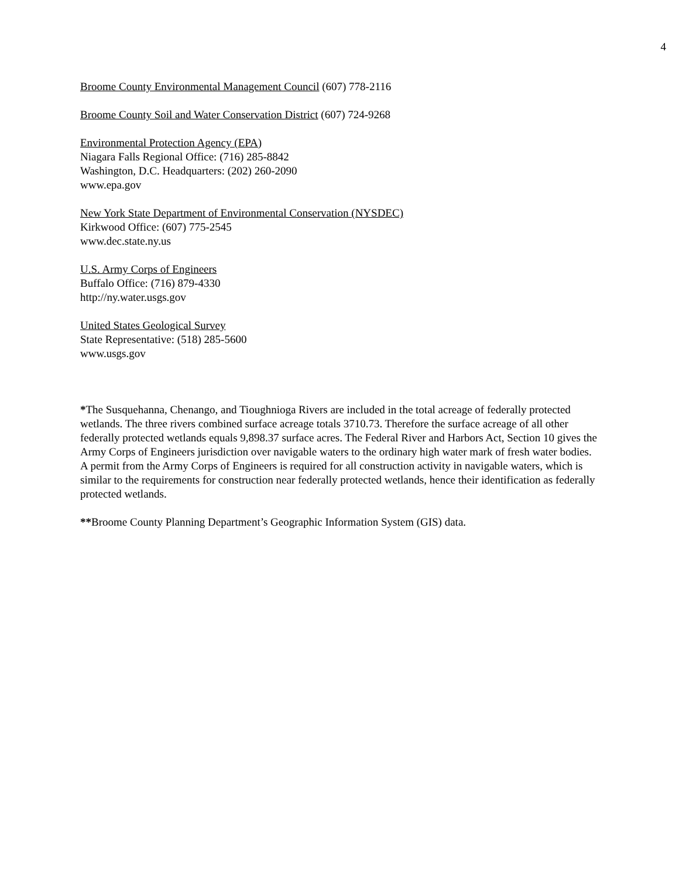4
Broome County Environmental Management Council (607) 778-2116
Broome County Soil and Water Conservation District (607) 724-9268
Environmental Protection Agency (EPA)
Niagara Falls Regional Office: (716) 285-8842
Washington, D.C. Headquarters: (202) 260-2090
www.epa.gov
New York State Department of Environmental Conservation (NYSDEC)
Kirkwood Office: (607) 775-2545
www.dec.state.ny.us
U.S. Army Corps of Engineers
Buffalo Office: (716) 879-4330
http://ny.water.usgs.gov
United States Geological Survey
State Representative: (518) 285-5600
www.usgs.gov
*The Susquehanna, Chenango, and Tioughnioga Rivers are included in the total acreage of federally protected wetlands. The three rivers combined surface acreage totals 3710.73. Therefore the surface acreage of all other federally protected wetlands equals 9,898.37 surface acres. The Federal River and Harbors Act, Section 10 gives the Army Corps of Engineers jurisdiction over navigable waters to the ordinary high water mark of fresh water bodies. A permit from the Army Corps of Engineers is required for all construction activity in navigable waters, which is similar to the requirements for construction near federally protected wetlands, hence their identification as federally protected wetlands.
**Broome County Planning Department’s Geographic Information System (GIS) data.